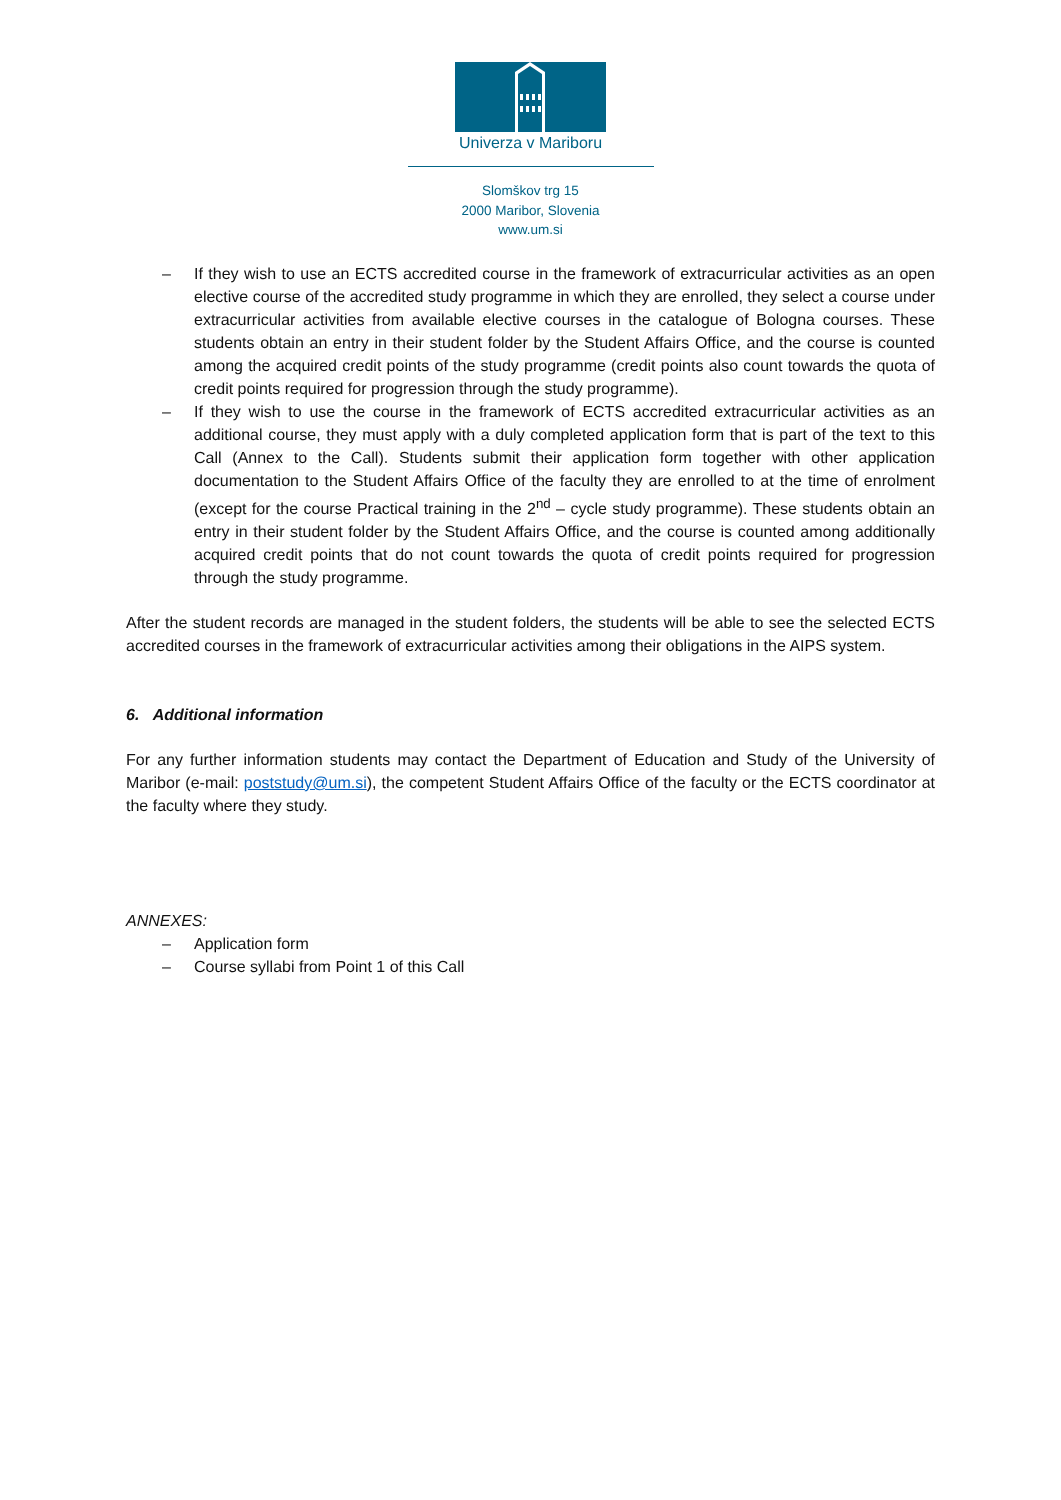Univerza v Mariboru
Slomškov trg 15
2000 Maribor, Slovenia
www.um.si
– If they wish to use an ECTS accredited course in the framework of extracurricular activities as an open elective course of the accredited study programme in which they are enrolled, they select a course under extracurricular activities from available elective courses in the catalogue of Bologna courses. These students obtain an entry in their student folder by the Student Affairs Office, and the course is counted among the acquired credit points of the study programme (credit points also count towards the quota of credit points required for progression through the study programme).
– If they wish to use the course in the framework of ECTS accredited extracurricular activities as an additional course, they must apply with a duly completed application form that is part of the text to this Call (Annex to the Call). Students submit their application form together with other application documentation to the Student Affairs Office of the faculty they are enrolled to at the time of enrolment (except for the course Practical training in the 2<sup>nd</sup> – cycle study programme). These students obtain an entry in their student folder by the Student Affairs Office, and the course is counted among additionally acquired credit points that do not count towards the quota of credit points required for progression through the study programme.
After the student records are managed in the student folders, the students will be able to see the selected ECTS accredited courses in the framework of extracurricular activities among their obligations in the AIPS system.
6. Additional information
For any further information students may contact the Department of Education and Study of the University of Maribor (e-mail: poststudy@um.si), the competent Student Affairs Office of the faculty or the ECTS coordinator at the faculty where they study.
ANNEXES:
– Application form
– Course syllabi from Point 1 of this Call